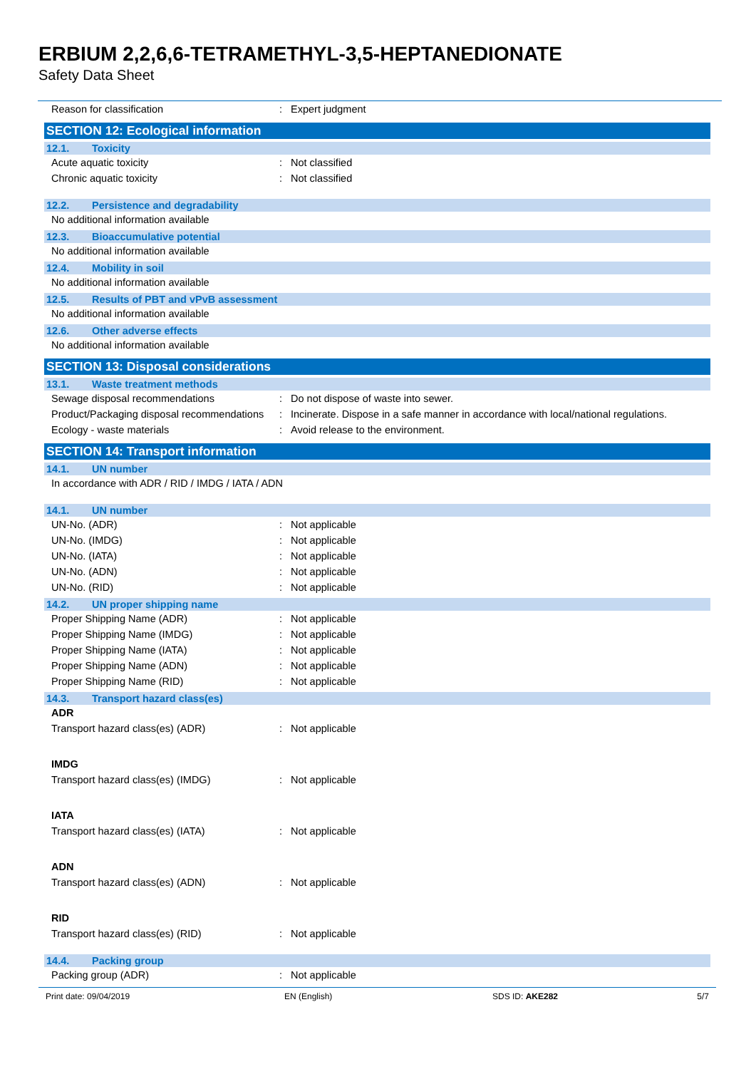ERBIUM 2,2,6,6-TETRAMETHYL-3,5-HEPTANEDIONATE
Safety Data Sheet
Reason for classification: Expert judgment
SECTION 12: Ecological information
12.1. Toxicity
Acute aquatic toxicity: Not classified
Chronic aquatic toxicity: Not classified
12.2. Persistence and degradability
No additional information available
12.3. Bioaccumulative potential
No additional information available
12.4. Mobility in soil
No additional information available
12.5. Results of PBT and vPvB assessment
No additional information available
12.6. Other adverse effects
No additional information available
SECTION 13: Disposal considerations
13.1. Waste treatment methods
Sewage disposal recommendations: Do not dispose of waste into sewer.
Product/Packaging disposal recommendations: Incinerate. Dispose in a safe manner in accordance with local/national regulations.
Ecology - waste materials: Avoid release to the environment.
SECTION 14: Transport information
14.1. UN number
In accordance with ADR / RID / IMDG / IATA / ADN
14.1. UN number
UN-No. (ADR): Not applicable
UN-No. (IMDG): Not applicable
UN-No. (IATA): Not applicable
UN-No. (ADN): Not applicable
UN-No. (RID): Not applicable
14.2. UN proper shipping name
Proper Shipping Name (ADR): Not applicable
Proper Shipping Name (IMDG): Not applicable
Proper Shipping Name (IATA): Not applicable
Proper Shipping Name (ADN): Not applicable
Proper Shipping Name (RID): Not applicable
14.3. Transport hazard class(es)
ADR
Transport hazard class(es) (ADR): Not applicable
IMDG
Transport hazard class(es) (IMDG): Not applicable
IATA
Transport hazard class(es) (IATA): Not applicable
ADN
Transport hazard class(es) (ADN): Not applicable
RID
Transport hazard class(es) (RID): Not applicable
14.4. Packing group
Packing group (ADR): Not applicable
Print date: 09/04/2019 EN (English) SDS ID: AKE282 5/7